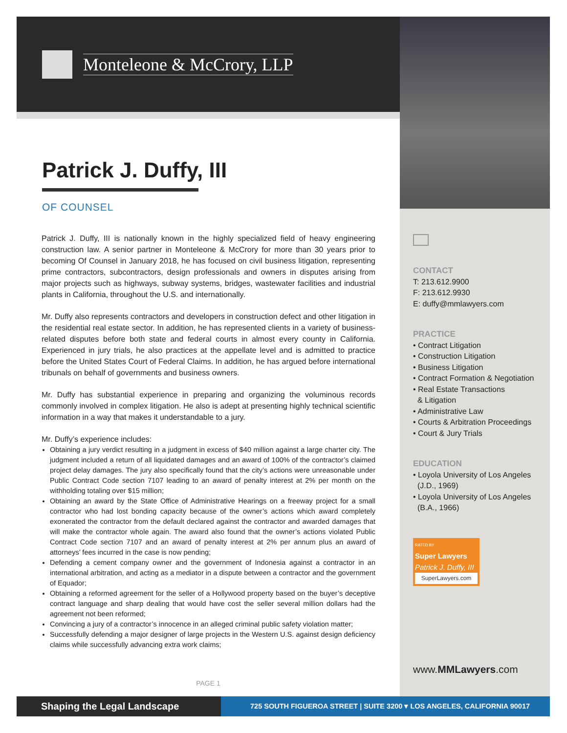Monteleone & McCrory, LLP
Patrick J. Duffy, III
OF COUNSEL
Patrick J. Duffy, III is nationally known in the highly specialized field of heavy engineering construction law. A senior partner in Monteleone & McCrory for more than 30 years prior to becoming Of Counsel in January 2018, he has focused on civil business litigation, representing prime contractors, subcontractors, design professionals and owners in disputes arising from major projects such as highways, subway systems, bridges, wastewater facilities and industrial plants in California, throughout the U.S. and internationally.
Mr. Duffy also represents contractors and developers in construction defect and other litigation in the residential real estate sector. In addition, he has represented clients in a variety of business-related disputes before both state and federal courts in almost every county in California. Experienced in jury trials, he also practices at the appellate level and is admitted to practice before the United States Court of Federal Claims. In addition, he has argued before international tribunals on behalf of governments and business owners.
Mr. Duffy has substantial experience in preparing and organizing the voluminous records commonly involved in complex litigation. He also is adept at presenting highly technical scientific information in a way that makes it understandable to a jury.
Mr. Duffy’s experience includes:
Obtaining a jury verdict resulting in a judgment in excess of $40 million against a large charter city. The judgment included a return of all liquidated damages and an award of 100% of the contractor’s claimed project delay damages. The jury also specifically found that the city’s actions were unreasonable under Public Contract Code section 7107 leading to an award of penalty interest at 2% per month on the withholding totaling over $15 million;
Obtaining an award by the State Office of Administrative Hearings on a freeway project for a small contractor who had lost bonding capacity because of the owner’s actions which award completely exonerated the contractor from the default declared against the contractor and awarded damages that will make the contractor whole again. The award also found that the owner’s actions violated Public Contract Code section 7107 and an award of penalty interest at 2% per annum plus an award of attorneys’ fees incurred in the case is now pending;
Defending a cement company owner and the government of Indonesia against a contractor in an international arbitration, and acting as a mediator in a dispute between a contractor and the government of Equador;
Obtaining a reformed agreement for the seller of a Hollywood property based on the buyer’s deceptive contract language and sharp dealing that would have cost the seller several million dollars had the agreement not been reformed;
Convincing a jury of a contractor’s innocence in an alleged criminal public safety violation matter;
Successfully defending a major designer of large projects in the Western U.S. against design deficiency claims while successfully advancing extra work claims;
PAGE 1
CONTACT
T: 213.612.9900
F: 213.612.9930
E: duffy@mmlawyers.com
PRACTICE
• Contract Litigation
• Construction Litigation
• Business Litigation
• Contract Formation & Negotiation
• Real Estate Transactions
& Litigation
• Administrative Law
• Courts & Arbitration Proceedings
• Court & Jury Trials
EDUCATION
• Loyola University of Los Angeles
(J.D., 1969)
• Loyola University of Los Angeles
(B.A., 1966)
RATED BY
Super Lawyers
Patrick J. Duffy, III
SuperLawyers.com
www.MMLawyers.com
Shaping the Legal Landscape
725 SOUTH FIGUEROA STREET | SUITE 3200 ▾ LOS ANGELES, CALIFORNIA 90017